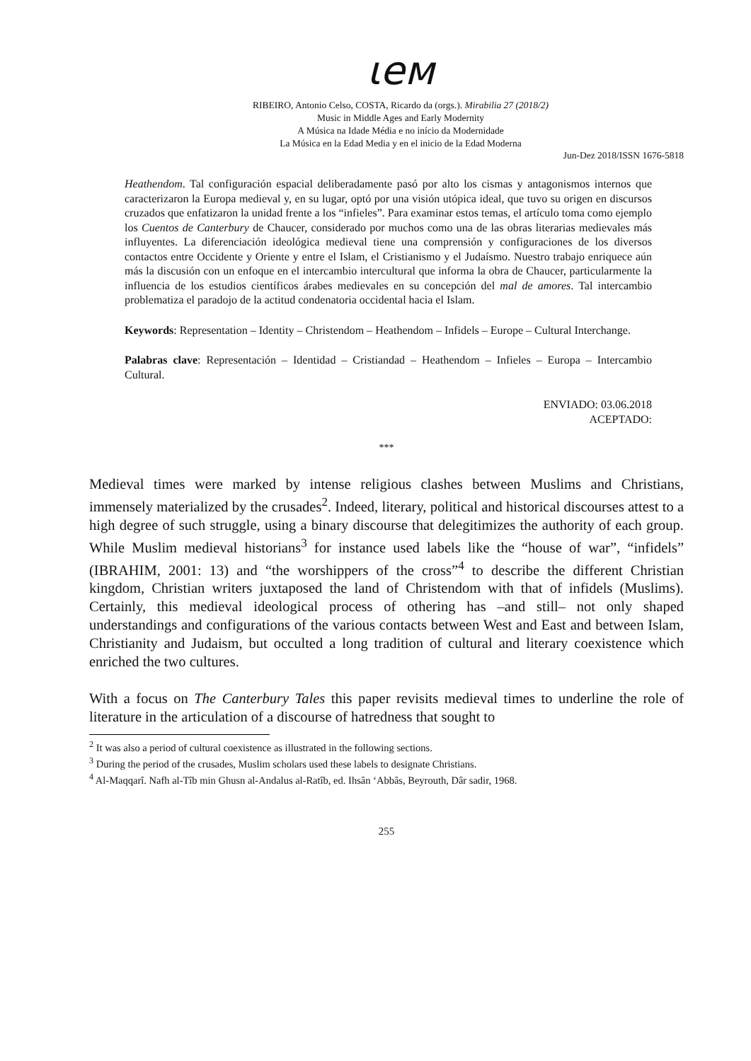ιeᴍ
RIBEIRO, Antonio Celso, COSTA, Ricardo da (orgs.). Mirabilia 27 (2018/2)
Music in Middle Ages and Early Modernity
A Música na Idade Média e no início da Modernidade
La Música en la Edad Media y en el inicio de la Edad Moderna
Jun-Dez 2018/ISSN 1676-5818
Heathendom. Tal configuración espacial deliberadamente pasó por alto los cismas y antagonismos internos que caracterizaron la Europa medieval y, en su lugar, optó por una visión utópica ideal, que tuvo su origen en discursos cruzados que enfatizaron la unidad frente a los “infieles”. Para examinar estos temas, el artículo toma como ejemplo los Cuentos de Canterbury de Chaucer, considerado por muchos como una de las obras literarias medievales más influyentes. La diferenciación ideológica medieval tiene una comprensión y configuraciones de los diversos contactos entre Occidente y Oriente y entre el Islam, el Cristianismo y el Judaísmo. Nuestro trabajo enriquece aún más la discusión con un enfoque en el intercambio intercultural que informa la obra de Chaucer, particularmente la influencia de los estudios científicos árabes medievales en su concepción del mal de amores. Tal intercambio problematiza el paradojo de la actitud condenatoria occidental hacia el Islam.
Keywords: Representation – Identity – Christendom – Heathendom – Infidels – Europe – Cultural Interchange.
Palabras clave: Representación – Identidad – Cristiandad – Heathendom – Infieles – Europa – Intercambio Cultural.
ENVIADO: 03.06.2018
ACEPTADO:
***
Medieval times were marked by intense religious clashes between Muslims and Christians, immensely materialized by the crusades<sup>2</sup>. Indeed, literary, political and historical discourses attest to a high degree of such struggle, using a binary discourse that delegitimizes the authority of each group. While Muslim medieval historians<sup>3</sup> for instance used labels like the “house of war”, “infidels” (IBRAHIM, 2001: 13) and “the worshippers of the cross”<sup>4</sup> to describe the different Christian kingdom, Christian writers juxtaposed the land of Christendom with that of infidels (Muslims). Certainly, this medieval ideological process of othering has –and still– not only shaped understandings and configurations of the various contacts between West and East and between Islam, Christianity and Judaism, but occulted a long tradition of cultural and literary coexistence which enriched the two cultures.
With a focus on The Canterbury Tales this paper revisits medieval times to underline the role of literature in the articulation of a discourse of hatredness that sought to
<sup>2</sup> It was also a period of cultural coexistence as illustrated in the following sections.
<sup>3</sup> During the period of the crusades, Muslim scholars used these labels to designate Christians.
<sup>4</sup> Al-Maqqarî. Nafh al-Tîb min Ghusn al-Andalus al-Ratîb, ed. Ihsân ‘Abbâs, Beyrouth, Dâr sadir, 1968.
255